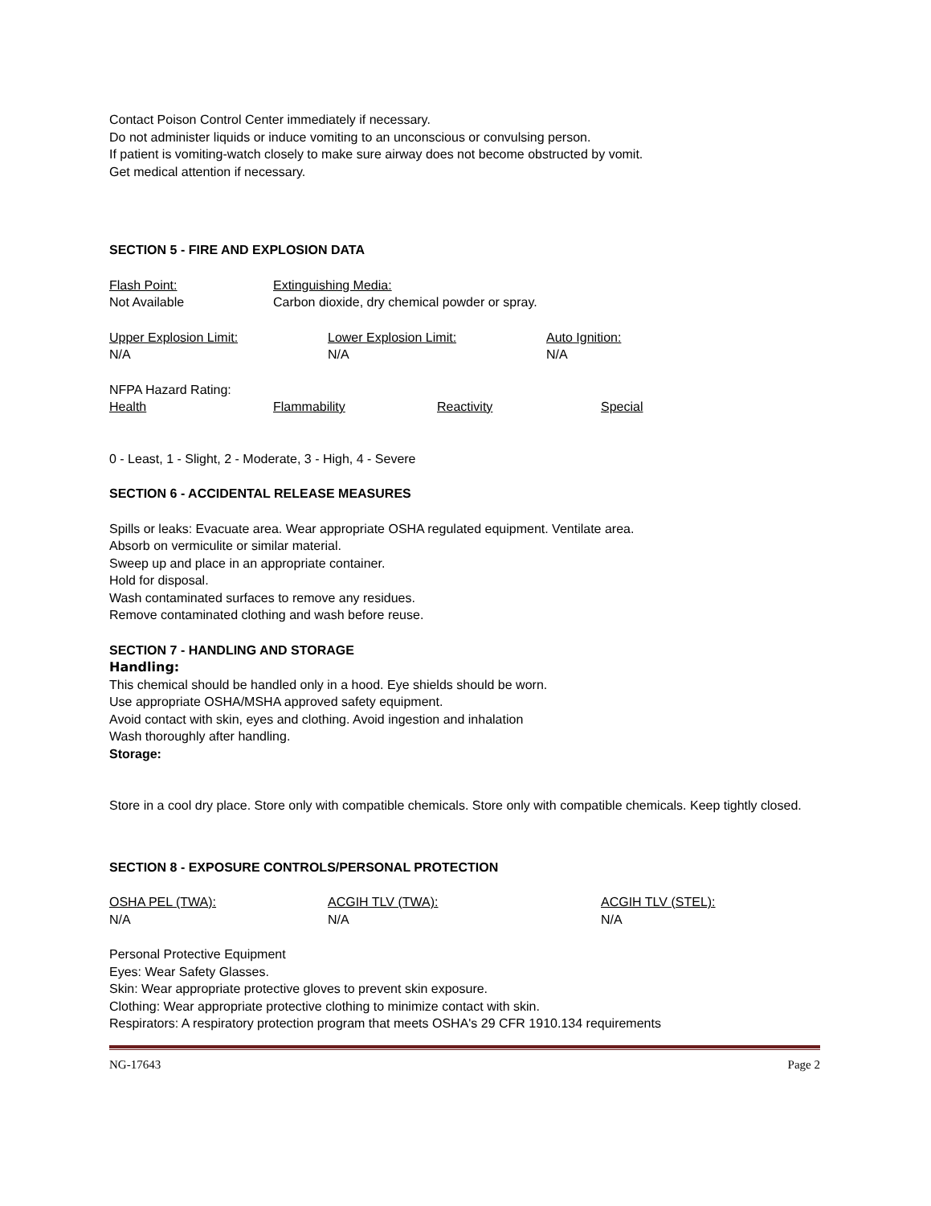Contact Poison Control Center immediately if necessary.
Do not administer liquids or induce vomiting to an unconscious or convulsing person.
If patient is vomiting-watch closely to make sure airway does not become obstructed by vomit.
Get medical attention if necessary.
SECTION 5 - FIRE AND EXPLOSION DATA
Flash Point:
Not Available
Extinguishing Media:
Carbon dioxide, dry chemical powder or spray.
Upper Explosion Limit:
N/A
Lower Explosion Limit:
N/A
Auto Ignition:
N/A
NFPA Hazard Rating:
Health Flammability Reactivity Special
0 - Least, 1 - Slight, 2 - Moderate, 3 - High, 4 - Severe
SECTION 6 - ACCIDENTAL RELEASE MEASURES
Spills or leaks: Evacuate area. Wear appropriate OSHA regulated equipment. Ventilate area.
Absorb on vermiculite or similar material.
Sweep up and place in an appropriate container.
Hold for disposal.
Wash contaminated surfaces to remove any residues.
Remove contaminated clothing and wash before reuse.
SECTION 7 - HANDLING AND STORAGE
Handling:
This chemical should be handled only in a hood. Eye shields should be worn.
Use appropriate OSHA/MSHA approved safety equipment.
Avoid contact with skin, eyes and clothing. Avoid ingestion and inhalation
Wash thoroughly after handling.
Storage:
Store in a cool dry place. Store only with compatible chemicals. Store only with compatible chemicals. Keep tightly closed.
SECTION 8 - EXPOSURE CONTROLS/PERSONAL PROTECTION
OSHA PEL (TWA):
N/A
ACGIH TLV (TWA):
N/A
ACGIH TLV (STEL):
N/A
Personal Protective Equipment
Eyes: Wear Safety Glasses.
Skin: Wear appropriate protective gloves to prevent skin exposure.
Clothing: Wear appropriate protective clothing to minimize contact with skin.
Respirators: A respiratory protection program that meets OSHA's 29 CFR 1910.134 requirements
NG-17643 Page 2